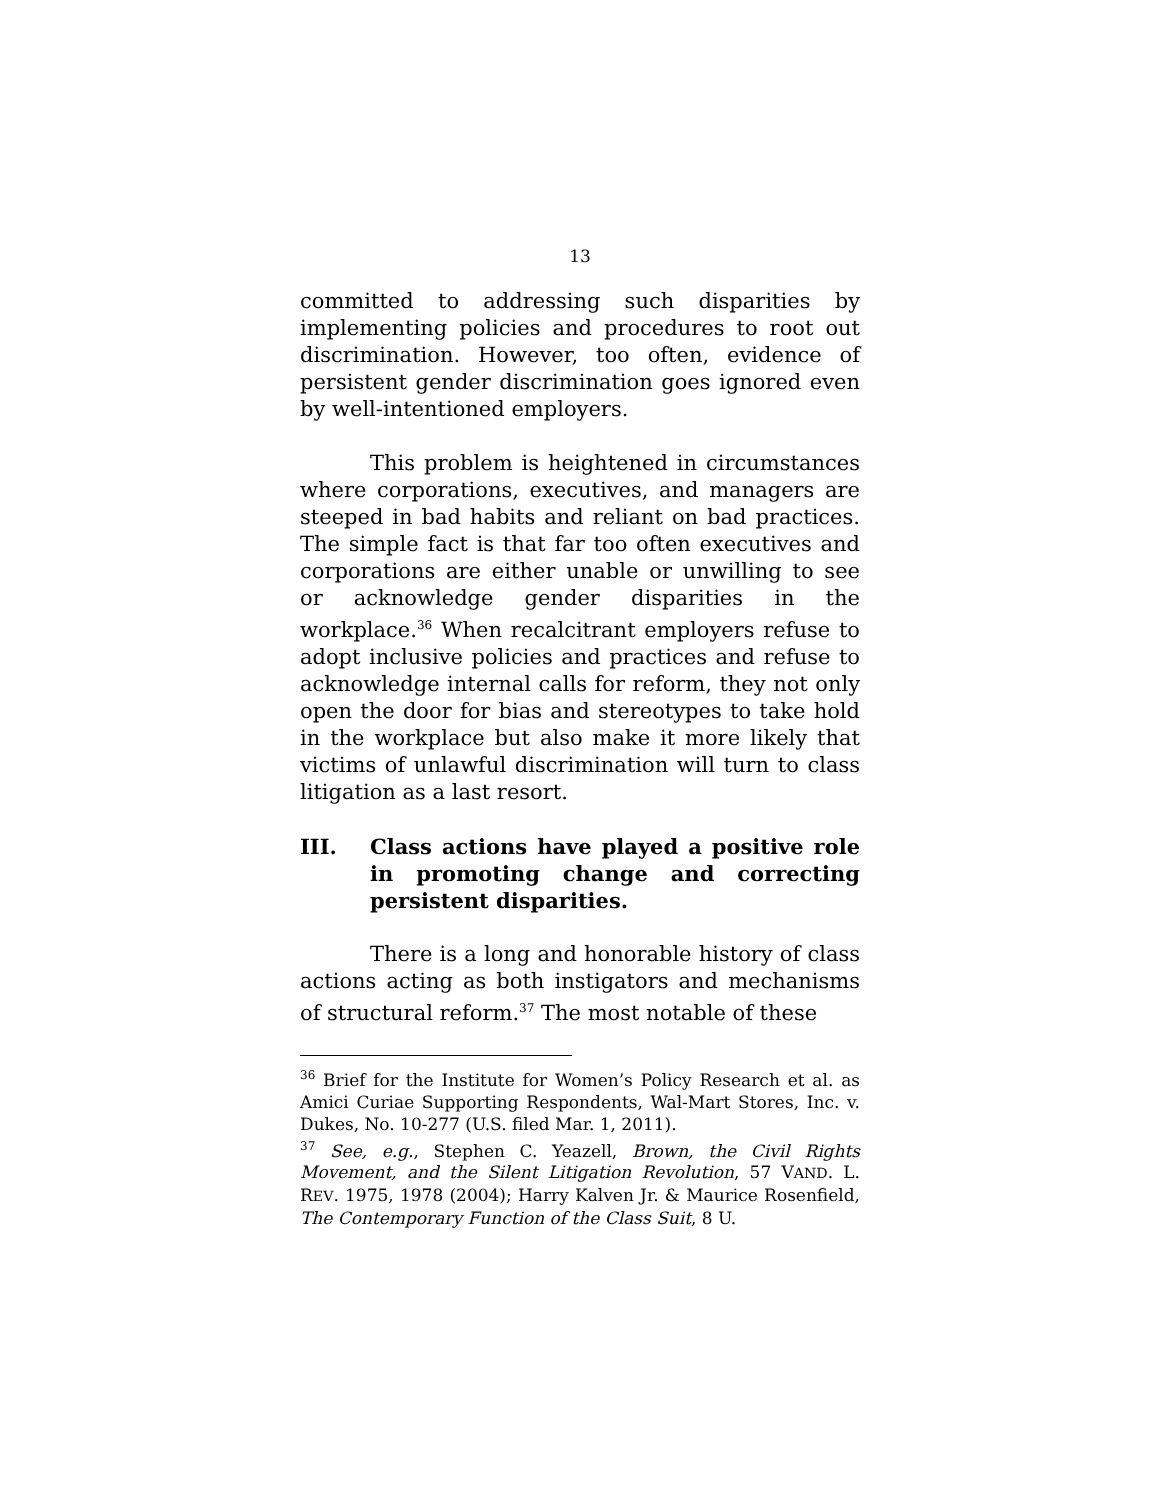13
committed to addressing such disparities by implementing policies and procedures to root out discrimination. However, too often, evidence of persistent gender discrimination goes ignored even by well-intentioned employers.
This problem is heightened in circumstances where corporations, executives, and managers are steeped in bad habits and reliant on bad practices. The simple fact is that far too often executives and corporations are either unable or unwilling to see or acknowledge gender disparities in the workplace.<sup>36</sup> When recalcitrant employers refuse to adopt inclusive policies and practices and refuse to acknowledge internal calls for reform, they not only open the door for bias and stereotypes to take hold in the workplace but also make it more likely that victims of unlawful discrimination will turn to class litigation as a last resort.
III. Class actions have played a positive role in promoting change and correcting persistent disparities.
There is a long and honorable history of class actions acting as both instigators and mechanisms of structural reform.<sup>37</sup> The most notable of these
<sup>36</sup> Brief for the Institute for Women’s Policy Research et al. as Amici Curiae Supporting Respondents, Wal-Mart Stores, Inc. v. Dukes, No. 10-277 (U.S. filed Mar. 1, 2011).
<sup>37</sup> See, e.g., Stephen C. Yeazell, Brown, the Civil Rights Movement, and the Silent Litigation Revolution, 57 VAND. L. REV. 1975, 1978 (2004); Harry Kalven Jr. & Maurice Rosenfield, The Contemporary Function of the Class Suit, 8 U.